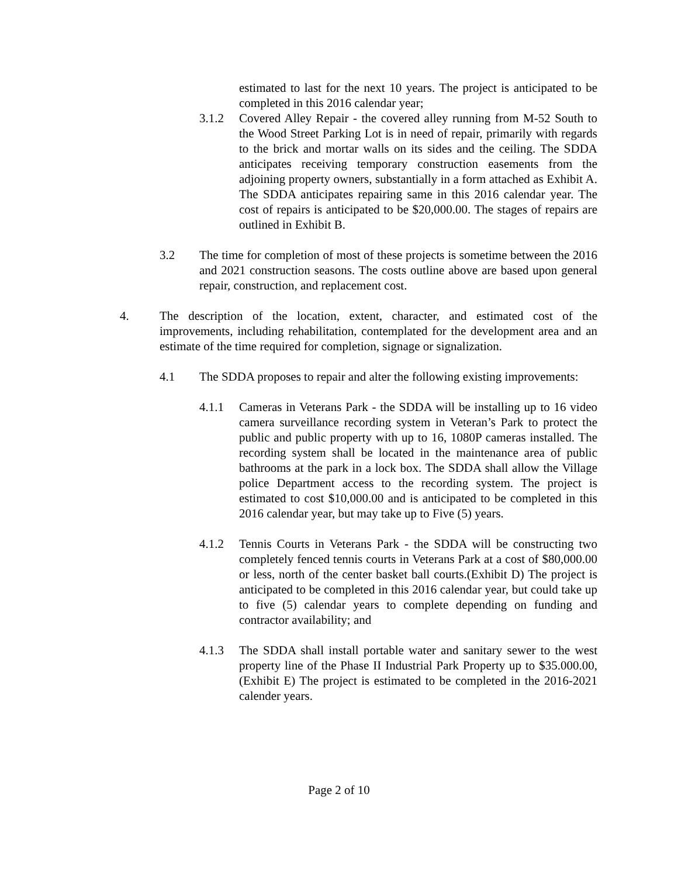estimated to last for the next 10 years. The project is anticipated to be completed in this 2016 calendar year;
3.1.2 Covered Alley Repair - the covered alley running from M-52 South to the Wood Street Parking Lot is in need of repair, primarily with regards to the brick and mortar walls on its sides and the ceiling. The SDDA anticipates receiving temporary construction easements from the adjoining property owners, substantially in a form attached as Exhibit A. The SDDA anticipates repairing same in this 2016 calendar year. The cost of repairs is anticipated to be $20,000.00. The stages of repairs are outlined in Exhibit B.
3.2 The time for completion of most of these projects is sometime between the 2016 and 2021 construction seasons. The costs outline above are based upon general repair, construction, and replacement cost.
4. The description of the location, extent, character, and estimated cost of the improvements, including rehabilitation, contemplated for the development area and an estimate of the time required for completion, signage or signalization.
4.1 The SDDA proposes to repair and alter the following existing improvements:
4.1.1 Cameras in Veterans Park - the SDDA will be installing up to 16 video camera surveillance recording system in Veteran’s Park to protect the public and public property with up to 16, 1080P cameras installed. The recording system shall be located in the maintenance area of public bathrooms at the park in a lock box. The SDDA shall allow the Village police Department access to the recording system. The project is estimated to cost $10,000.00 and is anticipated to be completed in this 2016 calendar year, but may take up to Five (5) years.
4.1.2 Tennis Courts in Veterans Park - the SDDA will be constructing two completely fenced tennis courts in Veterans Park at a cost of $80,000.00 or less, north of the center basket ball courts.(Exhibit D) The project is anticipated to be completed in this 2016 calendar year, but could take up to five (5) calendar years to complete depending on funding and contractor availability; and
4.1.3 The SDDA shall install portable water and sanitary sewer to the west property line of the Phase II Industrial Park Property up to $35.000.00,(Exhibit E) The project is estimated to be completed in the 2016-2021 calender years.
Page 2 of 10